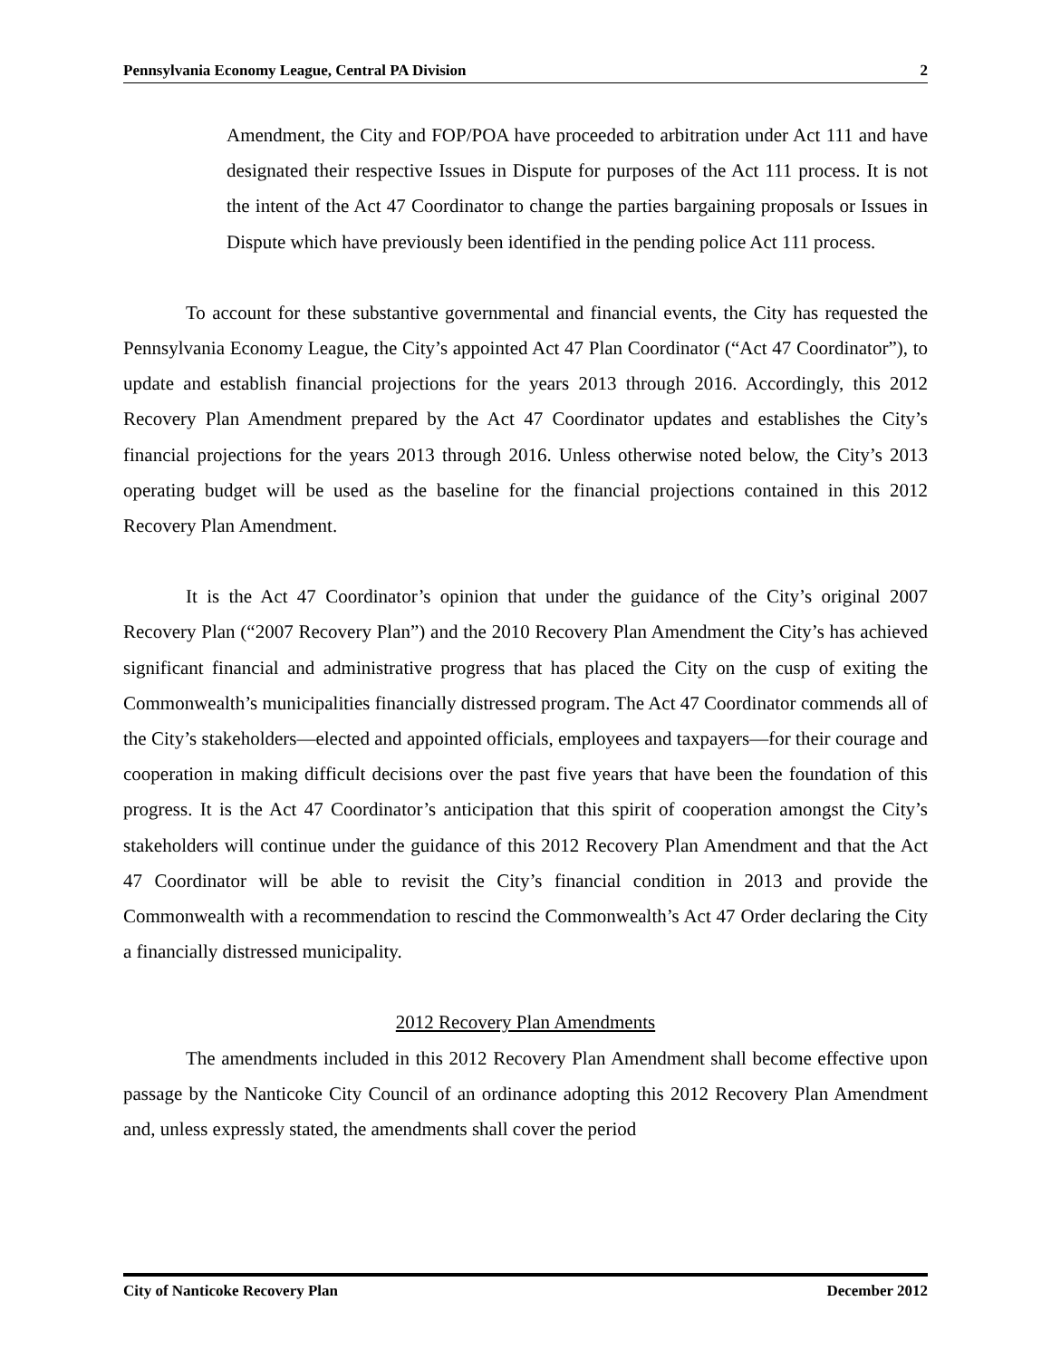Pennsylvania Economy League, Central PA Division 2
Amendment, the City and FOP/POA have proceeded to arbitration under Act 111 and have designated their respective Issues in Dispute for purposes of the Act 111 process. It is not the intent of the Act 47 Coordinator to change the parties bargaining proposals or Issues in Dispute which have previously been identified in the pending police Act 111 process.
To account for these substantive governmental and financial events, the City has requested the Pennsylvania Economy League, the City’s appointed Act 47 Plan Coordinator (“Act 47 Coordinator”), to update and establish financial projections for the years 2013 through 2016. Accordingly, this 2012 Recovery Plan Amendment prepared by the Act 47 Coordinator updates and establishes the City’s financial projections for the years 2013 through 2016. Unless otherwise noted below, the City’s 2013 operating budget will be used as the baseline for the financial projections contained in this 2012 Recovery Plan Amendment.
It is the Act 47 Coordinator’s opinion that under the guidance of the City’s original 2007 Recovery Plan (“2007 Recovery Plan”) and the 2010 Recovery Plan Amendment the City’s has achieved significant financial and administrative progress that has placed the City on the cusp of exiting the Commonwealth’s municipalities financially distressed program. The Act 47 Coordinator commends all of the City’s stakeholders—elected and appointed officials, employees and taxpayers—for their courage and cooperation in making difficult decisions over the past five years that have been the foundation of this progress. It is the Act 47 Coordinator’s anticipation that this spirit of cooperation amongst the City’s stakeholders will continue under the guidance of this 2012 Recovery Plan Amendment and that the Act 47 Coordinator will be able to revisit the City’s financial condition in 2013 and provide the Commonwealth with a recommendation to rescind the Commonwealth’s Act 47 Order declaring the City a financially distressed municipality.
2012 Recovery Plan Amendments
The amendments included in this 2012 Recovery Plan Amendment shall become effective upon passage by the Nanticoke City Council of an ordinance adopting this 2012 Recovery Plan Amendment and, unless expressly stated, the amendments shall cover the period
City of Nanticoke Recovery Plan December 2012